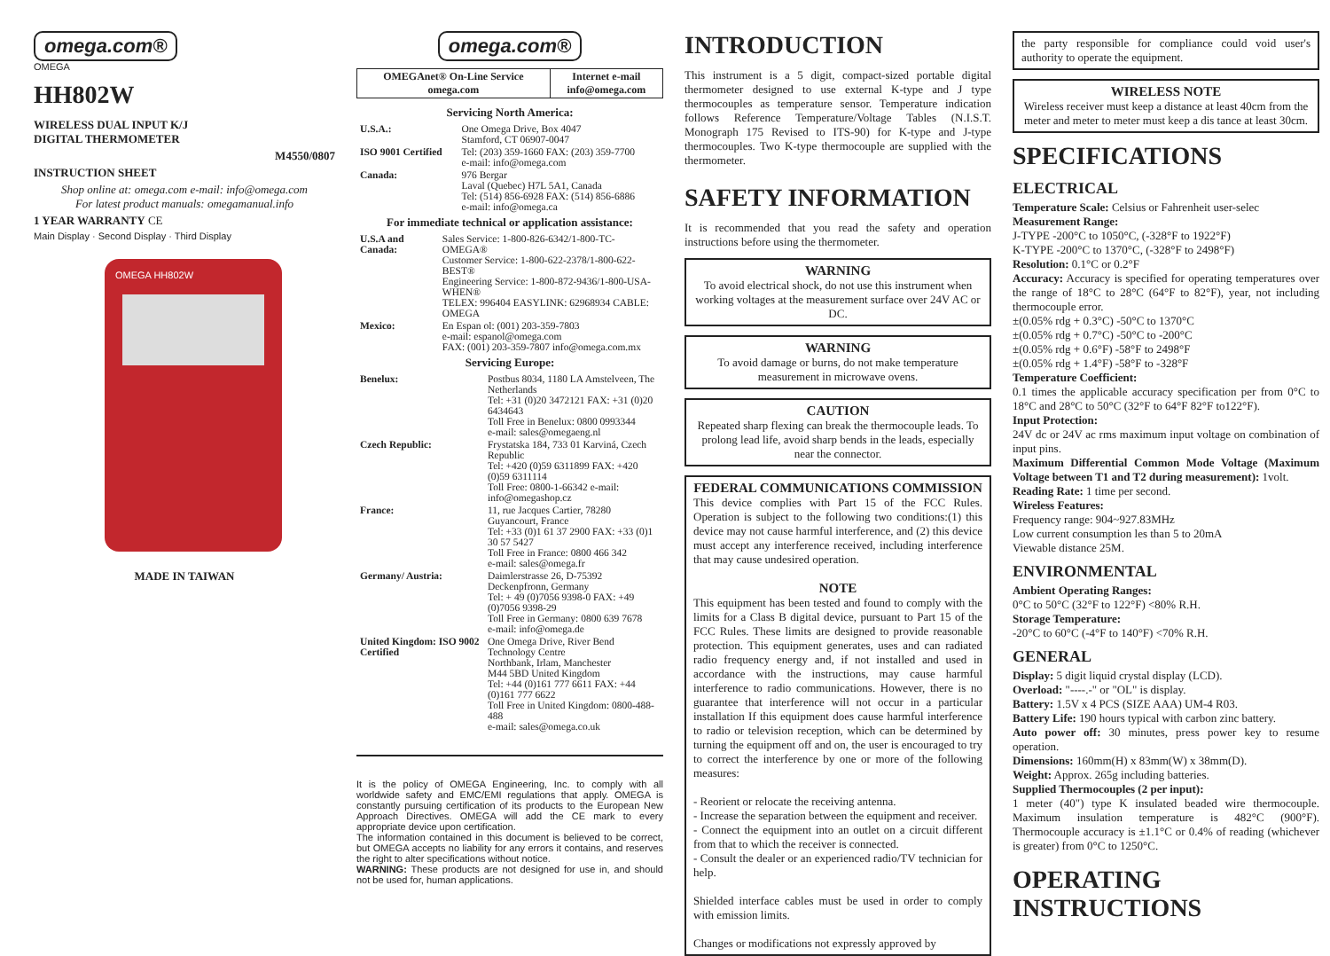omega.com®
OMEGA
HH802W
WIRELESS DUAL INPUT K/J
DIGITAL THERMOMETER
M4550/0807
INSTRUCTION SHEET
Shop online at: omega.com e-mail: info@omega.com
For latest product manuals: omegamanual.info
1 YEAR WARRANTY CE
Main Display · Second Display · Third Display
OMEGA HH802W
MADE IN TAIWAN
omega.com®
| OMEGAnet® On-Line Service omega.com | Internet e-mail info@omega.com |
Servicing North America:
| U.S.A.: | One Omega Drive, Box 4047 Stamford, CT 06907-0047 |
| ISO 9001 Certified | Tel: (203) 359-1660 FAX: (203) 359-7700 e-mail: info@omega.com |
| Canada: | 976 Bergar Laval (Quebec) H7L 5A1, Canada Tel: (514) 856-6928 FAX: (514) 856-6886 e-mail: info@omega.ca |
For immediate technical or application assistance:
| U.S.A and Canada: | Sales Service: 1-800-826-6342/1-800-TC-OMEGA® Customer Service: 1-800-622-2378/1-800-622-BEST® Engineering Service: 1-800-872-9436/1-800-USA-WHEN® TELEX: 996404 EASYLINK: 62968934 CABLE: OMEGA |
| Mexico: | En Espan ol: (001) 203-359-7803 e-mail: espanol@omega.com FAX: (001) 203-359-7807 info@omega.com.mx |
Servicing Europe:
| Benelux: | Postbus 8034, 1180 LA Amstelveen, The Netherlands Tel: +31 (0)20 3472121 FAX: +31 (0)20 6434643 Toll Free in Benelux: 0800 0993344 e-mail: sales@omegaeng.nl |
| Czech Republic: | Frystatska 184, 733 01 Karviná, Czech Republic Tel: +420 (0)59 6311899 FAX: +420 (0)59 6311114 Toll Free: 0800-1-66342 e-mail: info@omegashop.cz |
| France: | 11, rue Jacques Cartier, 78280 Guyancourt, France Tel: +33 (0)1 61 37 2900 FAX: +33 (0)1 30 57 5427 Toll Free in France: 0800 466 342 e-mail: sales@omega.fr |
| Germany/ Austria: | Daimlerstrasse 26, D-75392 Deckenpfronn, Germany Tel: + 49 (0)7056 9398-0 FAX: +49 (0)7056 9398-29 Toll Free in Germany: 0800 639 7678 e-mail: info@omega.de |
| United Kingdom: ISO 9002 Certified | One Omega Drive, River Bend Technology Centre Northbank, Irlam, Manchester M44 5BD United Kingdom Tel: +44 (0)161 777 6611 FAX: +44 (0)161 777 6622 Toll Free in United Kingdom: 0800-488-488 e-mail: sales@omega.co.uk |
It is the policy of OMEGA Engineering, Inc. to comply with all worldwide safety and EMC/EMI regulations that apply. OMEGA is constantly pursuing certification of its products to the European New Approach Directives. OMEGA will add the CE mark to every appropriate device upon certification.
The information contained in this document is believed to be correct, but OMEGA accepts no liability for any errors it contains, and reserves the right to alter specifications without notice.
WARNING: These products are not designed for use in, and should not be used for, human applications.
INTRODUCTION
This instrument is a 5 digit, compact-sized portable digital thermometer designed to use external K-type and J type thermocouples as temperature sensor. Temperature indication follows Reference Temperature/Voltage Tables (N.I.S.T. Monograph 175 Revised to ITS-90) for K-type and J-type thermocouples. Two K-type thermocouple are supplied with the thermometer.
SAFETY INFORMATION
It is recommended that you read the safety and operation instructions before using the thermometer.
WARNING
To avoid electrical shock, do not use this instrument when working voltages at the measurement surface over 24V AC or DC.
WARNING
To avoid damage or burns, do not make temperature measurement in microwave ovens.
CAUTION
Repeated sharp flexing can break the thermocouple leads. To prolong lead life, avoid sharp bends in the leads, especially near the connector.
FEDERAL COMMUNICATIONS COMMISSION
This device complies with Part 15 of the FCC Rules. Operation is subject to the following two conditions:(1) this device may not cause harmful interference, and (2) this device must accept any interference received, including interference that may cause undesired operation.
NOTE
This equipment has been tested and found to comply with the limits for a Class B digital device, pursuant to Part 15 of the FCC Rules. These limits are designed to provide reasonable protection. This equipment generates, uses and can radiated radio frequency energy and, if not installed and used in accordance with the instructions, may cause harmful interference to radio communications. However, there is no guarantee that interference will not occur in a particular installation If this equipment does cause harmful interference to radio or television reception, which can be determined by turning the equipment off and on, the user is encouraged to try to correct the interference by one or more of the following measures:
- Reorient or relocate the receiving antenna.
- Increase the separation between the equipment and receiver.
- Connect the equipment into an outlet on a circuit different from that to which the receiver is connected.
- Consult the dealer or an experienced radio/TV technician for help.
Shielded interface cables must be used in order to comply with emission limits.
Changes or modifications not expressly approved by
the party responsible for compliance could void user's authority to operate the equipment.
WIRELESS NOTE
Wireless receiver must keep a distance at least 40cm from the meter and meter to meter must keep a dis tance at least 30cm.
SPECIFICATIONS
ELECTRICAL
Temperature Scale: Celsius or Fahrenheit user-selec
Measurement Range:
J-TYPE -200°C to 1050°C, (-328°F to 1922°F)
K-TYPE -200°C to 1370°C, (-328°F to 2498°F)
Resolution: 0.1°C or 0.2°F
Accuracy: Accuracy is specified for operating temperatures over the range of 18°C to 28°C (64°F to 82°F), year, not including thermocouple error.
±(0.05% rdg + 0.3°C) -50°C to 1370°C
±(0.05% rdg + 0.7°C) -50°C to -200°C
±(0.05% rdg + 0.6°F) -58°F to 2498°F
±(0.05% rdg + 1.4°F) -58°F to -328°F
Temperature Coefficient:
0.1 times the applicable accuracy specification per from 0°C to 18°C and 28°C to 50°C (32°F to 64°F 82°F to122°F).
Input Protection:
24V dc or 24V ac rms maximum input voltage on combination of input pins.
Maximum Differential Common Mode Voltage (Maximum Voltage between T1 and T2 during measurement): 1volt.
Reading Rate: 1 time per second.
Wireless Features:
Frequency range: 904~927.83MHz
Low current consumption les than 5 to 20mA
Viewable distance 25M.
ENVIRONMENTAL
Ambient Operating Ranges:
0°C to 50°C (32°F to 122°F) <80% R.H.
Storage Temperature:
-20°C to 60°C (-4°F to 140°F) <70% R.H.
GENERAL
Display: 5 digit liquid crystal display (LCD).
Overload: "----.-" or "OL" is display.
Battery: 1.5V x 4 PCS (SIZE AAA) UM-4 R03.
Battery Life: 190 hours typical with carbon zinc battery.
Auto power off: 30 minutes, press power key to resume operation.
Dimensions: 160mm(H) x 83mm(W) x 38mm(D).
Weight: Approx. 265g including batteries.
Supplied Thermocouples (2 per input):
1 meter (40") type K insulated beaded wire thermocouple. Maximum insulation temperature is 482°C (900°F). Thermocouple accuracy is ±1.1°C or 0.4% of reading (whichever is greater) from 0°C to 1250°C.
OPERATING
INSTRUCTIONS